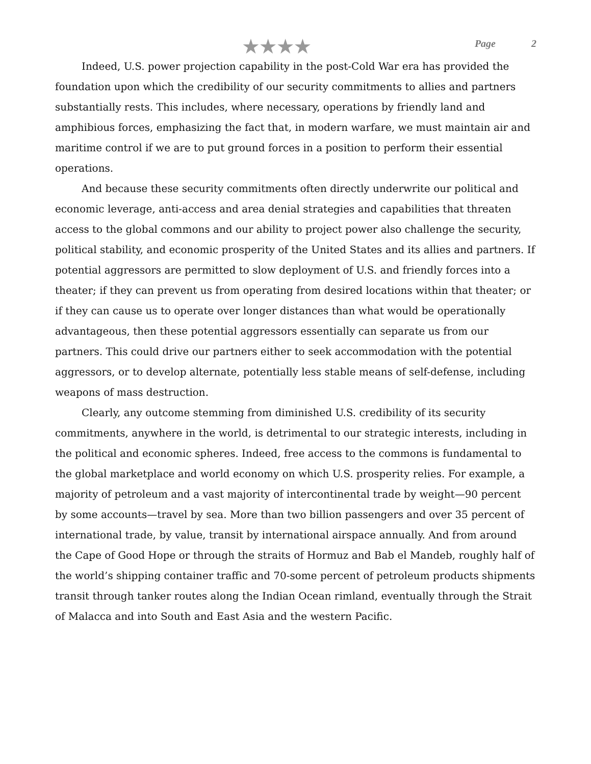★★★★
Page 2
Indeed, U.S. power projection capability in the post-Cold War era has provided the foundation upon which the credibility of our security commitments to allies and partners substantially rests. This includes, where necessary, operations by friendly land and amphibious forces, emphasizing the fact that, in modern warfare, we must maintain air and maritime control if we are to put ground forces in a position to perform their essential operations.
And because these security commitments often directly underwrite our political and economic leverage, anti-access and area denial strategies and capabilities that threaten access to the global commons and our ability to project power also challenge the security, political stability, and economic prosperity of the United States and its allies and partners. If potential aggressors are permitted to slow deployment of U.S. and friendly forces into a theater; if they can prevent us from operating from desired locations within that theater; or if they can cause us to operate over longer distances than what would be operationally advantageous, then these potential aggressors essentially can separate us from our partners. This could drive our partners either to seek accommodation with the potential aggressors, or to develop alternate, potentially less stable means of self-defense, including weapons of mass destruction.
Clearly, any outcome stemming from diminished U.S. credibility of its security commitments, anywhere in the world, is detrimental to our strategic interests, including in the political and economic spheres. Indeed, free access to the commons is fundamental to the global marketplace and world economy on which U.S. prosperity relies. For example, a majority of petroleum and a vast majority of intercontinental trade by weight—90 percent by some accounts—travel by sea. More than two billion passengers and over 35 percent of international trade, by value, transit by international airspace annually. And from around the Cape of Good Hope or through the straits of Hormuz and Bab el Mandeb, roughly half of the world’s shipping container traffic and 70-some percent of petroleum products shipments transit through tanker routes along the Indian Ocean rimland, eventually through the Strait of Malacca and into South and East Asia and the western Pacific.